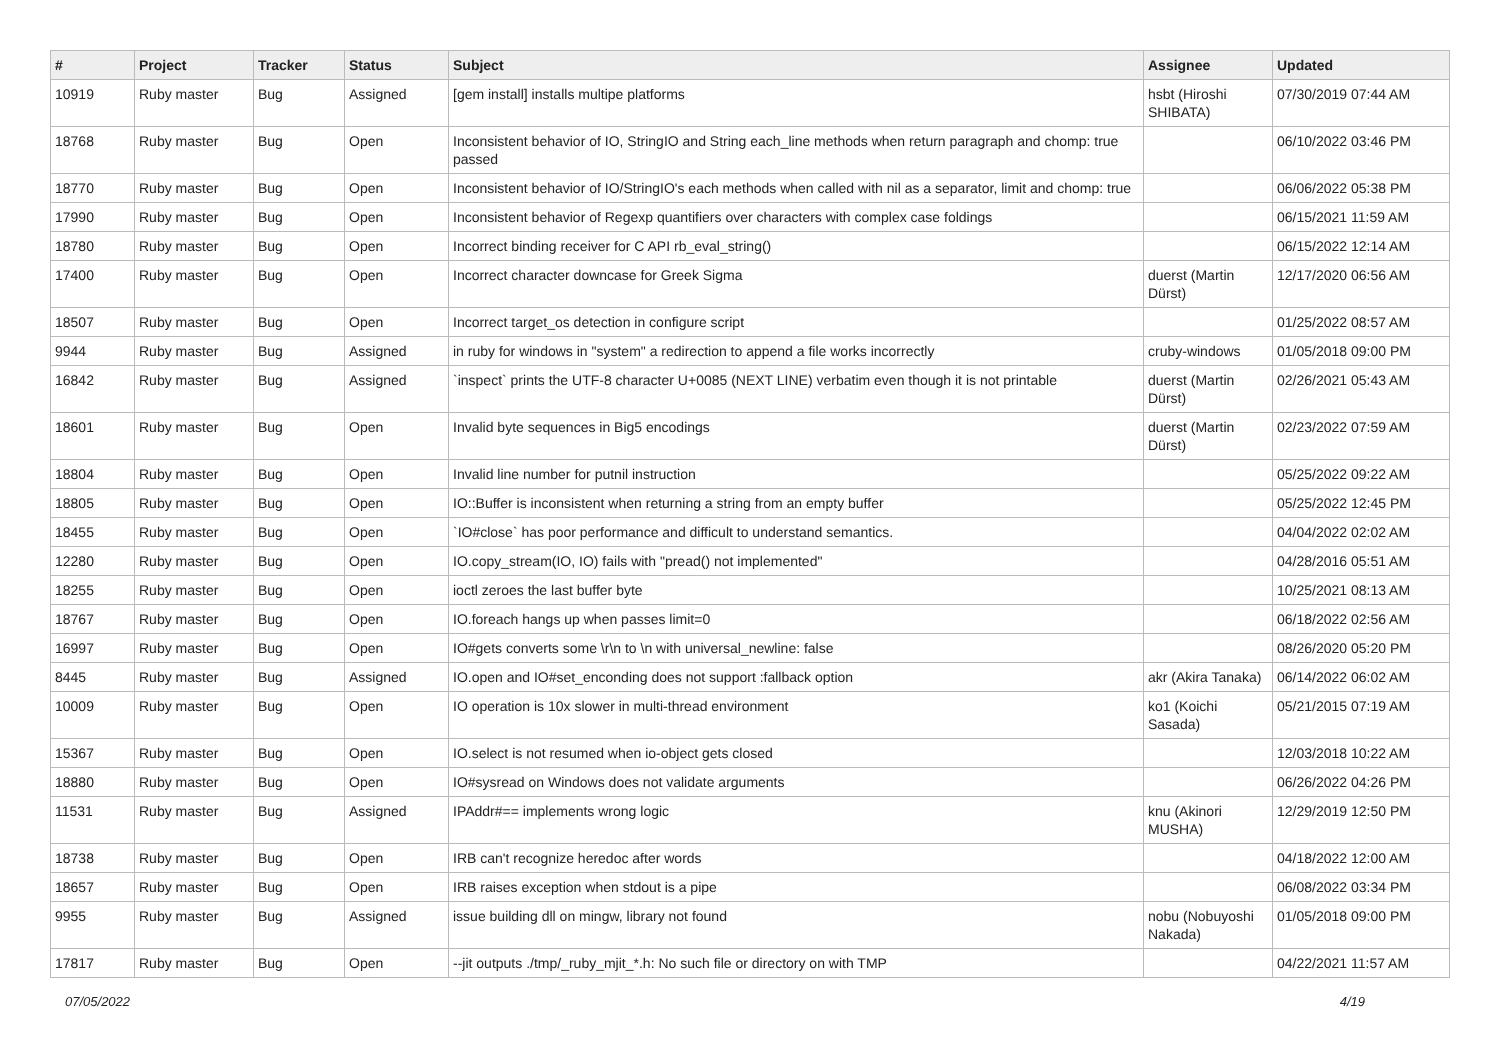| # | Project | Tracker | Status | Subject | Assignee | Updated |
| --- | --- | --- | --- | --- | --- | --- |
| 10919 | Ruby master | Bug | Assigned | [gem install] installs multipe platforms | hsbt (Hiroshi SHIBATA) | 07/30/2019 07:44 AM |
| 18768 | Ruby master | Bug | Open | Inconsistent behavior of IO, StringIO and String each_line methods when return paragraph and chomp: true passed | | 06/10/2022 03:46 PM |
| 18770 | Ruby master | Bug | Open | Inconsistent behavior of IO/StringIO's each methods when called with nil as a separator, limit and chomp: true | | 06/06/2022 05:38 PM |
| 17990 | Ruby master | Bug | Open | Inconsistent behavior of Regexp quantifiers over characters with complex case foldings | | 06/15/2021 11:59 AM |
| 18780 | Ruby master | Bug | Open | Incorrect binding receiver for C API rb_eval_string() | | 06/15/2022 12:14 AM |
| 17400 | Ruby master | Bug | Open | Incorrect character downcase for Greek Sigma | duerst (Martin Dürst) | 12/17/2020 06:56 AM |
| 18507 | Ruby master | Bug | Open | Incorrect target_os detection in configure script | | 01/25/2022 08:57 AM |
| 9944 | Ruby master | Bug | Assigned | in ruby for windows in "system" a redirection to append a file works incorrectly | cruby-windows | 01/05/2018 09:00 PM |
| 16842 | Ruby master | Bug | Assigned | `inspect` prints the UTF-8 character U+0085 (NEXT LINE) verbatim even though it is not printable | duerst (Martin Dürst) | 02/26/2021 05:43 AM |
| 18601 | Ruby master | Bug | Open | Invalid byte sequences in Big5 encodings | duerst (Martin Dürst) | 02/23/2022 07:59 AM |
| 18804 | Ruby master | Bug | Open | Invalid line number for putnil instruction | | 05/25/2022 09:22 AM |
| 18805 | Ruby master | Bug | Open | IO::Buffer is inconsistent when returning a string from an empty buffer | | 05/25/2022 12:45 PM |
| 18455 | Ruby master | Bug | Open | `IO#close` has poor performance and difficult to understand semantics. | | 04/04/2022 02:02 AM |
| 12280 | Ruby master | Bug | Open | IO.copy_stream(IO, IO) fails with "pread() not implemented" | | 04/28/2016 05:51 AM |
| 18255 | Ruby master | Bug | Open | ioctl zeroes the last buffer byte | | 10/25/2021 08:13 AM |
| 18767 | Ruby master | Bug | Open | IO.foreach hangs up when passes limit=0 | | 06/18/2022 02:56 AM |
| 16997 | Ruby master | Bug | Open | IO#gets converts some \r\n to \n with universal_newline: false | | 08/26/2020 05:20 PM |
| 8445 | Ruby master | Bug | Assigned | IO.open and IO#set_enconding does not support :fallback option | akr (Akira Tanaka) | 06/14/2022 06:02 AM |
| 10009 | Ruby master | Bug | Open | IO operation is 10x slower in multi-thread environment | ko1 (Koichi Sasada) | 05/21/2015 07:19 AM |
| 15367 | Ruby master | Bug | Open | IO.select is not resumed when io-object gets closed | | 12/03/2018 10:22 AM |
| 18880 | Ruby master | Bug | Open | IO#sysread on Windows does not validate arguments | | 06/26/2022 04:26 PM |
| 11531 | Ruby master | Bug | Assigned | IPAddr#== implements wrong logic | knu (Akinori MUSHA) | 12/29/2019 12:50 PM |
| 18738 | Ruby master | Bug | Open | IRB can't recognize heredoc after words | | 04/18/2022 12:00 AM |
| 18657 | Ruby master | Bug | Open | IRB raises exception when stdout is a pipe | | 06/08/2022 03:34 PM |
| 9955 | Ruby master | Bug | Assigned | issue building dll on mingw, library not found | nobu (Nobuyoshi Nakada) | 01/05/2018 09:00 PM |
| 17817 | Ruby master | Bug | Open | --jit outputs ./tmp/_ruby_mjit_*.h: No such file or directory on with TMP | | 04/22/2021 11:57 AM |
07/05/2022 4/19